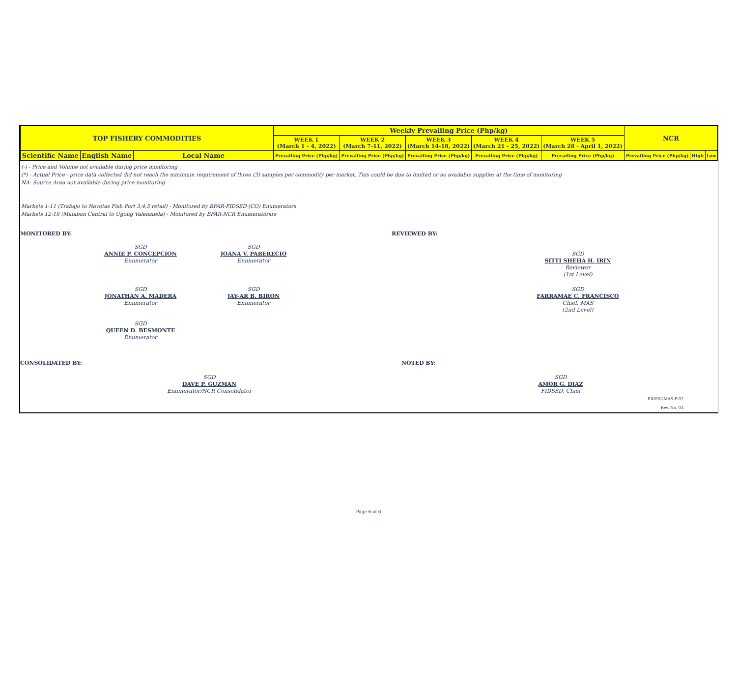| TOP FISHERY COMMODITIES | | | Weekly Prevailing Price (Php/kg) | | | | | NCR | | |
| --- | --- | --- | --- | --- | --- | --- | --- | --- | --- | --- |
| | | | WEEK 1 (March 1 - 4, 2022) | WEEK 2 (March 7-11, 2022) | WEEK 3 (March 14-18, 2022) | WEEK 4 (March 21 - 25, 2022) | WEEK 5 (March 28 - April 1, 2022) | | | |
| Scientific Name | English Name | Local Name | Prevailing Price (Php/kg) | Prevailing Price (Php/kg) | Prevailing Price (Php/kg) | Prevailing Price (Php/kg) | Prevailing Price (Php/kg) | Prevailing Price (Php/kg) | High | Low |
(-) - Price and Volume not available during price monitoring
(*) - Actual Price - price data collected did not reach the minimum requirement of three (3) samples per commodity per market. This could be due to limited or no available supplies at the time of monitoring
NA- Source Area not available during price monitoring
Markets 1-11 (Trabajo to Navotas Fish Port 3,4,5 retail) - Monitored by BFAR-FIDSSD (CO) Enumerators
Markets 12-18 (Malabon Central to Ugong Valenzuela) - Monitored by BFAR-NCR Enumeratorsrs
MONITORED BY: REVIEWED BY:
SGD
ANNIE P. CONCEPCION
Enumerator
SGD
JOANA V. PABERECIO
Enumerator
SGD
SITTI SHEHA H. IRIN
Reviewer
(1st Level)
SGD
JONATHAN A. MADERA
Enumerator
SGD
JAY-AR B. BIRON
Enumerator
SGD
FARRAMAE C. FRANCISCO
Chief, MAS
(2nd Level)
SGD
QUEEN D. BESMONTE
Enumerator
CONSOLIDATED BY: NOTED BY:
SGD
DAVE P. GUZMAN
Enumerator/NCR Consolidator
SGD
AMOR G. DIAZ
FIDSSD, Chief
FIDSSDMAS-F-07
Rev. No. 03
Page 6 of 6